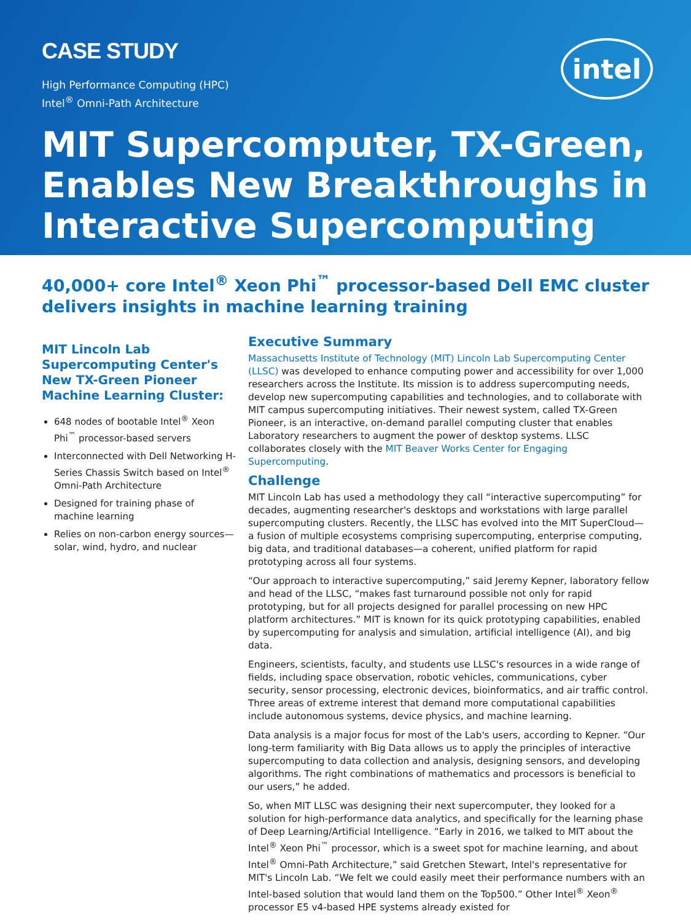CASE STUDY
intel
High Performance Computing (HPC)
Intel<sup>®</sup> Omni-Path Architecture
MIT Supercomputer, TX-Green, Enables New Breakthroughs in Interactive Supercomputing
40,000+ core Intel<sup>®</sup> Xeon Phi<sup>™</sup> processor-based Dell EMC cluster delivers insights in machine learning training
MIT Lincoln Lab Supercomputing Center's New TX-Green Pioneer Machine Learning Cluster:
648 nodes of bootable Intel<sup>®</sup> Xeon Phi<sup>™</sup> processor-based servers
Interconnected with Dell Networking H-Series Chassis Switch based on Intel<sup>®</sup> Omni-Path Architecture
Designed for training phase of machine learning
Relies on non-carbon energy sources—solar, wind, hydro, and nuclear
Executive Summary
Massachusetts Institute of Technology (MIT) Lincoln Lab Supercomputing Center (LLSC) was developed to enhance computing power and accessibility for over 1,000 researchers across the Institute. Its mission is to address supercomputing needs, develop new supercomputing capabilities and technologies, and to collaborate with MIT campus supercomputing initiatives. Their newest system, called TX-Green Pioneer, is an interactive, on-demand parallel computing cluster that enables Laboratory researchers to augment the power of desktop systems. LLSC collaborates closely with the MIT Beaver Works Center for Engaging Supercomputing.
Challenge
MIT Lincoln Lab has used a methodology they call “interactive supercomputing” for decades, augmenting researcher's desktops and workstations with large parallel supercomputing clusters. Recently, the LLSC has evolved into the MIT SuperCloud—a fusion of multiple ecosystems comprising supercomputing, enterprise computing, big data, and traditional databases—a coherent, unified platform for rapid prototyping across all four systems.
“Our approach to interactive supercomputing,” said Jeremy Kepner, laboratory fellow and head of the LLSC, “makes fast turnaround possible not only for rapid prototyping, but for all projects designed for parallel processing on new HPC platform architectures.” MIT is known for its quick prototyping capabilities, enabled by supercomputing for analysis and simulation, artificial intelligence (AI), and big data.
Engineers, scientists, faculty, and students use LLSC's resources in a wide range of fields, including space observation, robotic vehicles, communications, cyber security, sensor processing, electronic devices, bioinformatics, and air traffic control. Three areas of extreme interest that demand more computational capabilities include autonomous systems, device physics, and machine learning.
Data analysis is a major focus for most of the Lab's users, according to Kepner. “Our long-term familiarity with Big Data allows us to apply the principles of interactive supercomputing to data collection and analysis, designing sensors, and developing algorithms. The right combinations of mathematics and processors is beneficial to our users,” he added.
So, when MIT LLSC was designing their next supercomputer, they looked for a solution for high-performance data analytics, and specifically for the learning phase of Deep Learning/Artificial Intelligence. “Early in 2016, we talked to MIT about the Intel<sup>®</sup> Xeon Phi<sup>™</sup> processor, which is a sweet spot for machine learning, and about Intel<sup>®</sup> Omni-Path Architecture,” said Gretchen Stewart, Intel's representative for MIT's Lincoln Lab. “We felt we could easily meet their performance numbers with an Intel-based solution that would land them on the Top500.” Other Intel<sup>®</sup> Xeon<sup>®</sup> processor E5 v4-based HPE systems already existed for